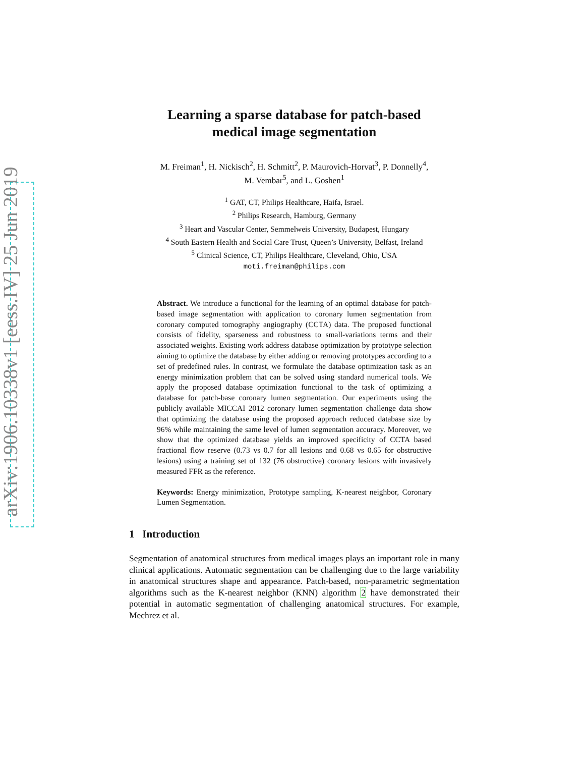arXiv:1906.10338v1 [eess.IV] 25 Jun 2019
Learning a sparse database for patch-based
medical image segmentation
M. Freiman<sup>1</sup>, H. Nickisch<sup>2</sup>, H. Schmitt<sup>2</sup>, P. Maurovich-Horvat<sup>3</sup>, P. Donnelly<sup>4</sup>,
M. Vembar<sup>5</sup>, and L. Goshen<sup>1</sup>
<sup>1</sup> GAT, CT, Philips Healthcare, Haifa, Israel.
<sup>2</sup> Philips Research, Hamburg, Germany
<sup>3</sup> Heart and Vascular Center, Semmelweis University, Budapest, Hungary
<sup>4</sup> South Eastern Health and Social Care Trust, Queen’s University, Belfast, Ireland
<sup>5</sup> Clinical Science, CT, Philips Healthcare, Cleveland, Ohio, USA
moti.freiman@philips.com
Abstract. We introduce a functional for the learning of an optimal database for patch-based image segmentation with application to coronary lumen segmentation from coronary computed tomography angiography (CCTA) data. The proposed functional consists of fidelity, sparseness and robustness to small-variations terms and their associated weights. Existing work address database optimization by prototype selection aiming to optimize the database by either adding or removing prototypes according to a set of predefined rules. In contrast, we formulate the database optimization task as an energy minimization problem that can be solved using standard numerical tools. We apply the proposed database optimization functional to the task of optimizing a database for patch-base coronary lumen segmentation. Our experiments using the publicly available MICCAI 2012 coronary lumen segmentation challenge data show that optimizing the database using the proposed approach reduced database size by 96% while maintaining the same level of lumen segmentation accuracy. Moreover, we show that the optimized database yields an improved specificity of CCTA based fractional flow reserve (0.73 vs 0.7 for all lesions and 0.68 vs 0.65 for obstructive lesions) using a training set of 132 (76 obstructive) coronary lesions with invasively measured FFR as the reference.
Keywords: Energy minimization, Prototype sampling, K-nearest neighbor, Coronary Lumen Segmentation.
1 Introduction
Segmentation of anatomical structures from medical images plays an important role in many clinical applications. Automatic segmentation can be challenging due to the large variability in anatomical structures shape and appearance. Patch-based, non-parametric segmentation algorithms such as the K-nearest neighbor (KNN) algorithm 2 have demonstrated their potential in automatic segmentation of challenging anatomical structures. For example, Mechrez et al.